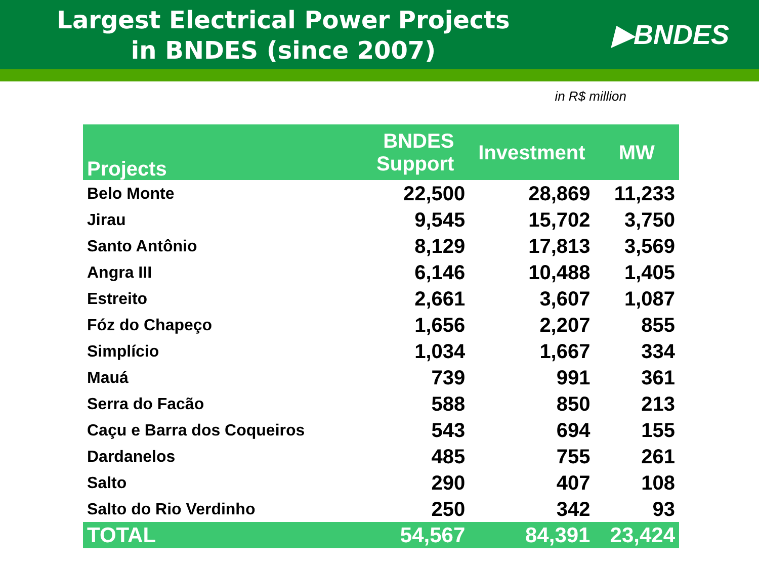Largest Electrical Power Projects
in BNDES (since 2007)
▶BNDES
in R$ million
| Projects | BNDES Support | Investment | MW |
| --- | --- | --- | --- |
| Belo Monte | 22,500 | 28,869 | 11,233 |
| Jirau | 9,545 | 15,702 | 3,750 |
| Santo Antônio | 8,129 | 17,813 | 3,569 |
| Angra III | 6,146 | 10,488 | 1,405 |
| Estreito | 2,661 | 3,607 | 1,087 |
| Fóz do Chapeço | 1,656 | 2,207 | 855 |
| Simplício | 1,034 | 1,667 | 334 |
| Mauá | 739 | 991 | 361 |
| Serra do Facão | 588 | 850 | 213 |
| Caçu e Barra dos Coqueiros | 543 | 694 | 155 |
| Dardanelos | 485 | 755 | 261 |
| Salto | 290 | 407 | 108 |
| Salto do Rio Verdinho | 250 | 342 | 93 |
| TOTAL | 54,567 | 84,391 | 23,424 |